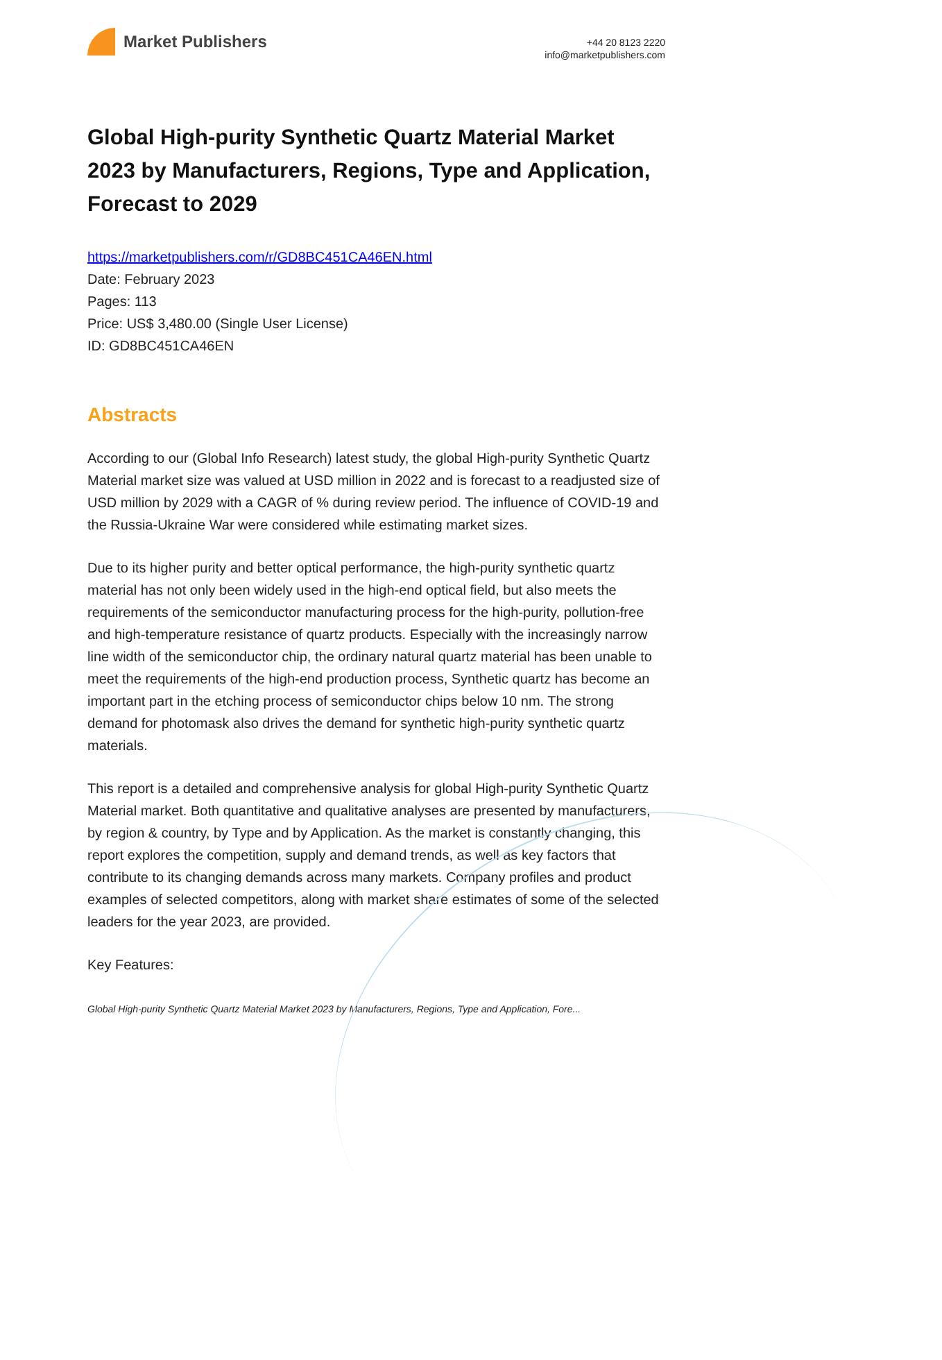Market Publishers
+44 20 8123 2220
info@marketpublishers.com
Global High-purity Synthetic Quartz Material Market 2023 by Manufacturers, Regions, Type and Application, Forecast to 2029
https://marketpublishers.com/r/GD8BC451CA46EN.html
Date: February 2023
Pages: 113
Price: US$ 3,480.00 (Single User License)
ID: GD8BC451CA46EN
Abstracts
According to our (Global Info Research) latest study, the global High-purity Synthetic Quartz Material market size was valued at USD million in 2022 and is forecast to a readjusted size of USD million by 2029 with a CAGR of % during review period. The influence of COVID-19 and the Russia-Ukraine War were considered while estimating market sizes.
Due to its higher purity and better optical performance, the high-purity synthetic quartz material has not only been widely used in the high-end optical field, but also meets the requirements of the semiconductor manufacturing process for the high-purity, pollution-free and high-temperature resistance of quartz products. Especially with the increasingly narrow line width of the semiconductor chip, the ordinary natural quartz material has been unable to meet the requirements of the high-end production process, Synthetic quartz has become an important part in the etching process of semiconductor chips below 10 nm. The strong demand for photomask also drives the demand for synthetic high-purity synthetic quartz materials.
This report is a detailed and comprehensive analysis for global High-purity Synthetic Quartz Material market. Both quantitative and qualitative analyses are presented by manufacturers, by region & country, by Type and by Application. As the market is constantly changing, this report explores the competition, supply and demand trends, as well as key factors that contribute to its changing demands across many markets. Company profiles and product examples of selected competitors, along with market share estimates of some of the selected leaders for the year 2023, are provided.
Key Features:
Global High-purity Synthetic Quartz Material Market 2023 by Manufacturers, Regions, Type and Application, Fore...